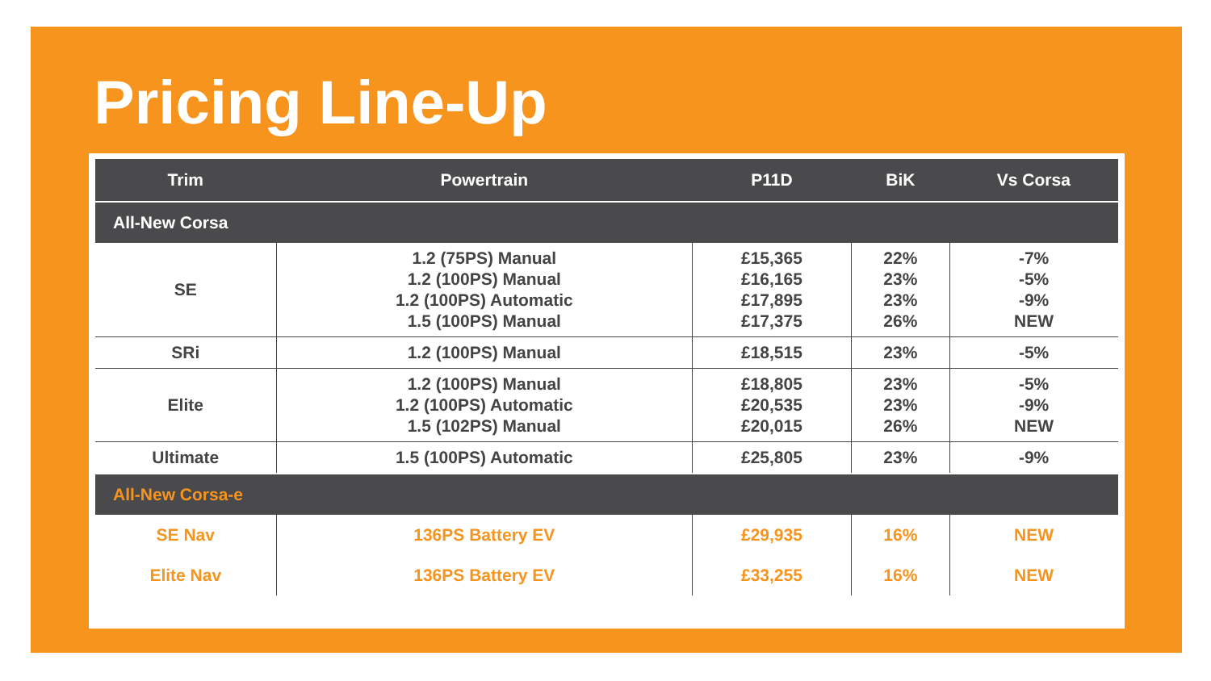Pricing Line-Up
| Trim | Powertrain | P11D | BiK | Vs Corsa |
| --- | --- | --- | --- | --- |
| All-New Corsa | | | | |
| SE | 1.2 (75PS) Manual 1.2 (100PS) Manual 1.2 (100PS) Automatic 1.5 (100PS) Manual | £15,365 £16,165 £17,895 £17,375 | 22% 23% 23% 26% | -7% -5% -9% NEW |
| SRi | 1.2 (100PS) Manual | £18,515 | 23% | -5% |
| Elite | 1.2 (100PS) Manual 1.2 (100PS) Automatic 1.5 (102PS) Manual | £18,805 £20,535 £20,015 | 23% 23% 26% | -5% -9% NEW |
| Ultimate | 1.5 (100PS) Automatic | £25,805 | 23% | -9% |
| All-New Corsa-e | | | | |
| SE Nav | 136PS Battery EV | £29,935 | 16% | NEW |
| Elite Nav | 136PS Battery EV | £33,255 | 16% | NEW |